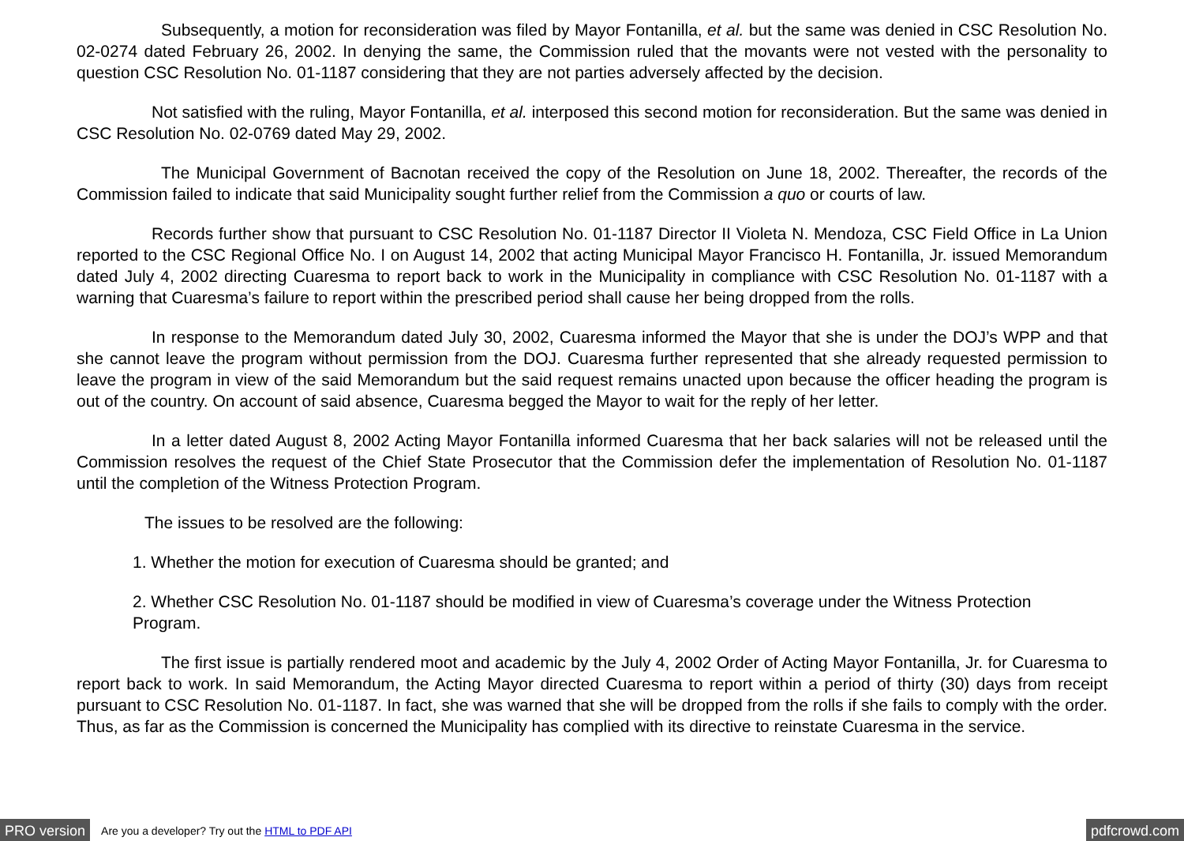Subsequently, a motion for reconsideration was filed by Mayor Fontanilla, et al. but the same was denied in CSC Resolution No. 02-0274 dated February 26, 2002. In denying the same, the Commission ruled that the movants were not vested with the personality to question CSC Resolution No. 01-1187 considering that they are not parties adversely affected by the decision.
Not satisfied with the ruling, Mayor Fontanilla, et al. interposed this second motion for reconsideration. But the same was denied in CSC Resolution No. 02-0769 dated May 29, 2002.
The Municipal Government of Bacnotan received the copy of the Resolution on June 18, 2002. Thereafter, the records of the Commission failed to indicate that said Municipality sought further relief from the Commission a quo or courts of law.
Records further show that pursuant to CSC Resolution No. 01-1187 Director II Violeta N. Mendoza, CSC Field Office in La Union reported to the CSC Regional Office No. I on August 14, 2002 that acting Municipal Mayor Francisco H. Fontanilla, Jr. issued Memorandum dated July 4, 2002 directing Cuaresma to report back to work in the Municipality in compliance with CSC Resolution No. 01-1187 with a warning that Cuaresma’s failure to report within the prescribed period shall cause her being dropped from the rolls.
In response to the Memorandum dated July 30, 2002, Cuaresma informed the Mayor that she is under the DOJ’s WPP and that she cannot leave the program without permission from the DOJ. Cuaresma further represented that she already requested permission to leave the program in view of the said Memorandum but the said request remains unacted upon because the officer heading the program is out of the country. On account of said absence, Cuaresma begged the Mayor to wait for the reply of her letter.
In a letter dated August 8, 2002 Acting Mayor Fontanilla informed Cuaresma that her back salaries will not be released until the Commission resolves the request of the Chief State Prosecutor that the Commission defer the implementation of Resolution No. 01-1187 until the completion of the Witness Protection Program.
The issues to be resolved are the following:
1. Whether the motion for execution of Cuaresma should be granted; and
2. Whether CSC Resolution No. 01-1187 should be modified in view of Cuaresma’s coverage under the Witness Protection Program.
The first issue is partially rendered moot and academic by the July 4, 2002 Order of Acting Mayor Fontanilla, Jr. for Cuaresma to report back to work. In said Memorandum, the Acting Mayor directed Cuaresma to report within a period of thirty (30) days from receipt pursuant to CSC Resolution No. 01-1187. In fact, she was warned that she will be dropped from the rolls if she fails to comply with the order. Thus, as far as the Commission is concerned the Municipality has complied with its directive to reinstate Cuaresma in the service.
PRO version Are you a developer? Try out the HTML to PDF API pdfcrowd.com